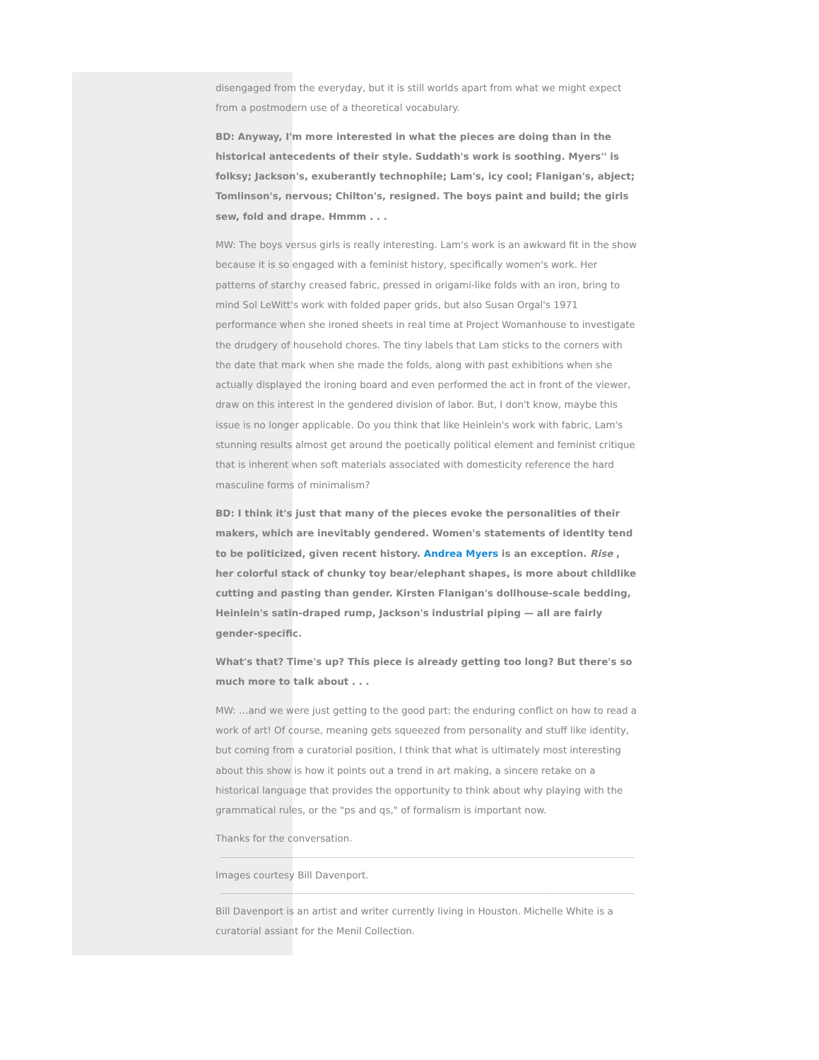disengaged from the everyday, but it is still worlds apart from what we might expect from a postmodern use of a theoretical vocabulary.
BD: Anyway, I'm more interested in what the pieces are doing than in the historical antecedents of their style. Suddath's work is soothing. Myers'' is folksy; Jackson's, exuberantly technophile; Lam's, icy cool; Flanigan's, abject; Tomlinson's, nervous; Chilton's, resigned. The boys paint and build; the girls sew, fold and drape. Hmmm . . .
MW: The boys versus girls is really interesting. Lam's work is an awkward fit in the show because it is so engaged with a feminist history, specifically women's work. Her patterns of starchy creased fabric, pressed in origami-like folds with an iron, bring to mind Sol LeWitt's work with folded paper grids, but also Susan Orgal's 1971 performance when she ironed sheets in real time at Project Womanhouse to investigate the drudgery of household chores. The tiny labels that Lam sticks to the corners with the date that mark when she made the folds, along with past exhibitions when she actually displayed the ironing board and even performed the act in front of the viewer, draw on this interest in the gendered division of labor. But, I don't know, maybe this issue is no longer applicable. Do you think that like Heinlein's work with fabric, Lam's stunning results almost get around the poetically political element and feminist critique that is inherent when soft materials associated with domesticity reference the hard masculine forms of minimalism?
BD: I think it's just that many of the pieces evoke the personalities of their makers, which are inevitably gendered. Women's statements of identity tend to be politicized, given recent history. Andrea Myers is an exception. Rise , her colorful stack of chunky toy bear/elephant shapes, is more about childlike cutting and pasting than gender. Kirsten Flanigan's dollhouse-scale bedding, Heinlein's satin-draped rump, Jackson's industrial piping — all are fairly gender-specific.
What's that? Time's up? This piece is already getting too long? But there's so much more to talk about . . .
MW: …and we were just getting to the good part: the enduring conflict on how to read a work of art! Of course, meaning gets squeezed from personality and stuff like identity, but coming from a curatorial position, I think that what is ultimately most interesting about this show is how it points out a trend in art making, a sincere retake on a historical language that provides the opportunity to think about why playing with the grammatical rules, or the "ps and qs," of formalism is important now.
Thanks for the conversation.
Images courtesy Bill Davenport.
Bill Davenport is an artist and writer currently living in Houston. Michelle White is a curatorial assiant for the Menil Collection.